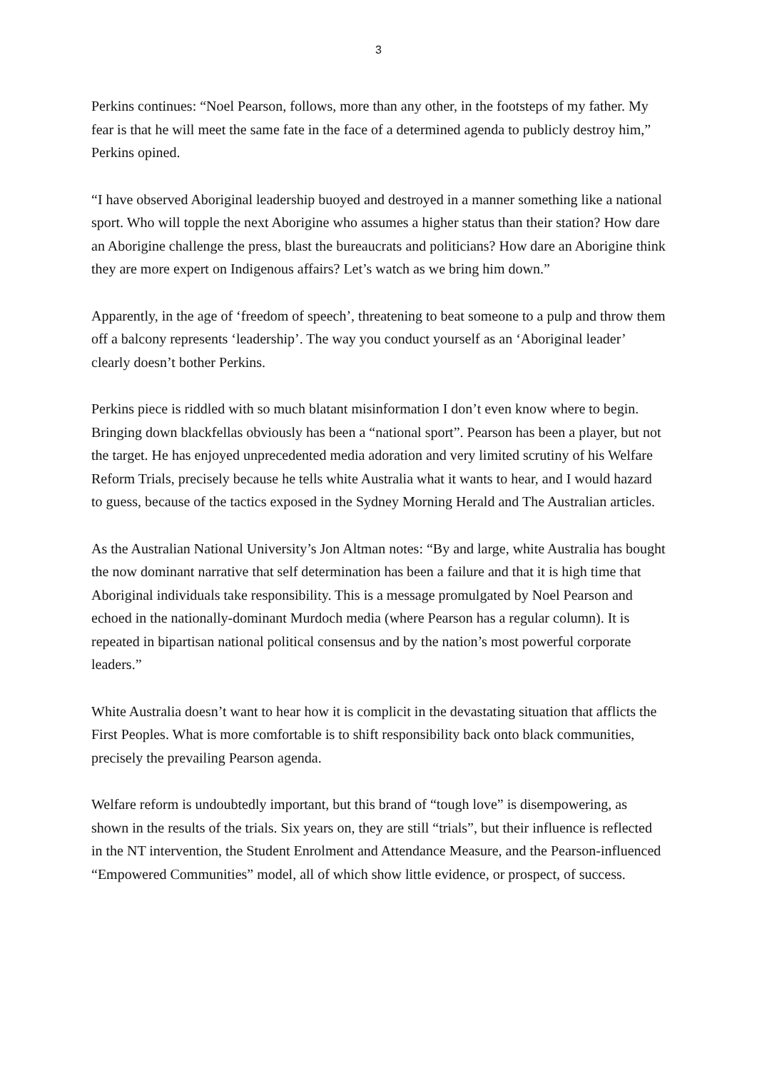3
Perkins continues: “Noel Pearson, follows, more than any other, in the footsteps of my father. My fear is that he will meet the same fate in the face of a determined agenda to publicly destroy him,” Perkins opined.
“I have observed Aboriginal leadership buoyed and destroyed in a manner something like a national sport. Who will topple the next Aborigine who assumes a higher status than their station? How dare an Aborigine challenge the press, blast the bureaucrats and politicians? How dare an Aborigine think they are more expert on Indigenous affairs? Let’s watch as we bring him down.”
Apparently, in the age of ‘freedom of speech’, threatening to beat someone to a pulp and throw them off a balcony represents ‘leadership’. The way you conduct yourself as an ‘Aboriginal leader’ clearly doesn’t bother Perkins.
Perkins piece is riddled with so much blatant misinformation I don’t even know where to begin. Bringing down blackfellas obviously has been a “national sport”. Pearson has been a player, but not the target. He has enjoyed unprecedented media adoration and very limited scrutiny of his Welfare Reform Trials, precisely because he tells white Australia what it wants to hear, and I would hazard to guess, because of the tactics exposed in the Sydney Morning Herald and The Australian articles.
As the Australian National University’s Jon Altman notes: “By and large, white Australia has bought the now dominant narrative that self determination has been a failure and that it is high time that Aboriginal individuals take responsibility. This is a message promulgated by Noel Pearson and echoed in the nationally-dominant Murdoch media (where Pearson has a regular column). It is repeated in bipartisan national political consensus and by the nation’s most powerful corporate leaders.”
White Australia doesn’t want to hear how it is complicit in the devastating situation that afflicts the First Peoples. What is more comfortable is to shift responsibility back onto black communities, precisely the prevailing Pearson agenda.
Welfare reform is undoubtedly important, but this brand of “tough love” is disempowering, as shown in the results of the trials. Six years on, they are still “trials”, but their influence is reflected in the NT intervention, the Student Enrolment and Attendance Measure, and the Pearson-influenced “Empowered Communities” model, all of which show little evidence, or prospect, of success.